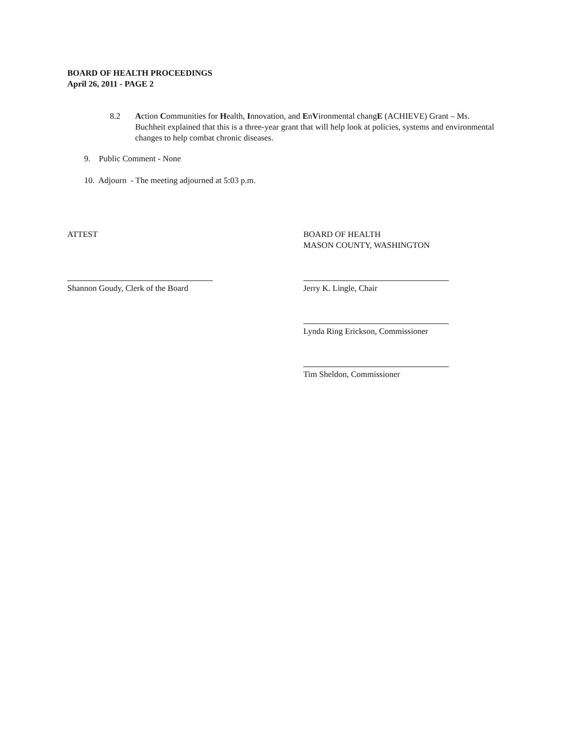BOARD OF HEALTH PROCEEDINGS
April 26, 2011 - PAGE 2
8.2 Action Communities for Health, Innovation, and EnVironmental changE (ACHIEVE) Grant – Ms. Buchheit explained that this is a three-year grant that will help look at policies, systems and environmental changes to help combat chronic diseases.
9. Public Comment - None
10. Adjourn - The meeting adjourned at 5:03 p.m.
ATTEST
BOARD OF HEALTH
MASON COUNTY, WASHINGTON
Shannon Goudy, Clerk of the Board
Jerry K. Lingle, Chair
Lynda Ring Erickson, Commissioner
Tim Sheldon, Commissioner